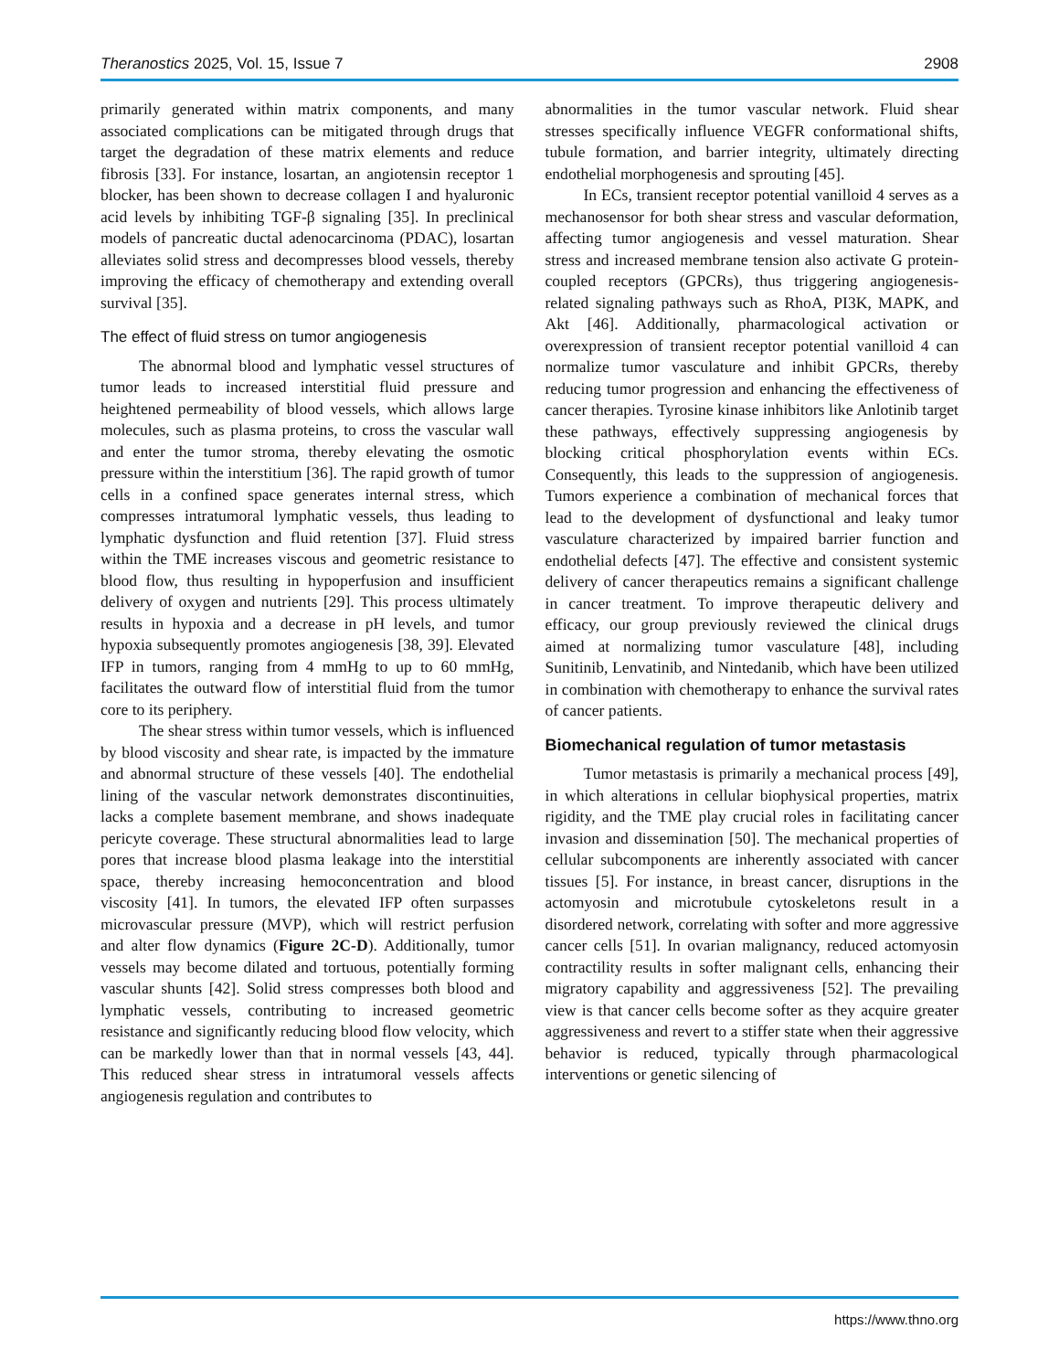Theranostics 2025, Vol. 15, Issue 7 2908
primarily generated within matrix components, and many associated complications can be mitigated through drugs that target the degradation of these matrix elements and reduce fibrosis [33]. For instance, losartan, an angiotensin receptor 1 blocker, has been shown to decrease collagen I and hyaluronic acid levels by inhibiting TGF-β signaling [35]. In preclinical models of pancreatic ductal adenocarcinoma (PDAC), losartan alleviates solid stress and decompresses blood vessels, thereby improving the efficacy of chemotherapy and extending overall survival [35].
The effect of fluid stress on tumor angiogenesis
The abnormal blood and lymphatic vessel structures of tumor leads to increased interstitial fluid pressure and heightened permeability of blood vessels, which allows large molecules, such as plasma proteins, to cross the vascular wall and enter the tumor stroma, thereby elevating the osmotic pressure within the interstitium [36]. The rapid growth of tumor cells in a confined space generates internal stress, which compresses intratumoral lymphatic vessels, thus leading to lymphatic dysfunction and fluid retention [37]. Fluid stress within the TME increases viscous and geometric resistance to blood flow, thus resulting in hypoperfusion and insufficient delivery of oxygen and nutrients [29]. This process ultimately results in hypoxia and a decrease in pH levels, and tumor hypoxia subsequently promotes angiogenesis [38, 39]. Elevated IFP in tumors, ranging from 4 mmHg to up to 60 mmHg, facilitates the outward flow of interstitial fluid from the tumor core to its periphery.
The shear stress within tumor vessels, which is influenced by blood viscosity and shear rate, is impacted by the immature and abnormal structure of these vessels [40]. The endothelial lining of the vascular network demonstrates discontinuities, lacks a complete basement membrane, and shows inadequate pericyte coverage. These structural abnormalities lead to large pores that increase blood plasma leakage into the interstitial space, thereby increasing hemoconcentration and blood viscosity [41]. In tumors, the elevated IFP often surpasses microvascular pressure (MVP), which will restrict perfusion and alter flow dynamics (Figure 2C-D). Additionally, tumor vessels may become dilated and tortuous, potentially forming vascular shunts [42]. Solid stress compresses both blood and lymphatic vessels, contributing to increased geometric resistance and significantly reducing blood flow velocity, which can be markedly lower than that in normal vessels [43, 44]. This reduced shear stress in intratumoral vessels affects angiogenesis regulation and contributes to
abnormalities in the tumor vascular network. Fluid shear stresses specifically influence VEGFR conformational shifts, tubule formation, and barrier integrity, ultimately directing endothelial morphogenesis and sprouting [45].
In ECs, transient receptor potential vanilloid 4 serves as a mechanosensor for both shear stress and vascular deformation, affecting tumor angiogenesis and vessel maturation. Shear stress and increased membrane tension also activate G protein-coupled receptors (GPCRs), thus triggering angiogenesis-related signaling pathways such as RhoA, PI3K, MAPK, and Akt [46]. Additionally, pharmacological activation or overexpression of transient receptor potential vanilloid 4 can normalize tumor vasculature and inhibit GPCRs, thereby reducing tumor progression and enhancing the effectiveness of cancer therapies. Tyrosine kinase inhibitors like Anlotinib target these pathways, effectively suppressing angiogenesis by blocking critical phosphorylation events within ECs. Consequently, this leads to the suppression of angiogenesis. Tumors experience a combination of mechanical forces that lead to the development of dysfunctional and leaky tumor vasculature characterized by impaired barrier function and endothelial defects [47]. The effective and consistent systemic delivery of cancer therapeutics remains a significant challenge in cancer treatment. To improve therapeutic delivery and efficacy, our group previously reviewed the clinical drugs aimed at normalizing tumor vasculature [48], including Sunitinib, Lenvatinib, and Nintedanib, which have been utilized in combination with chemotherapy to enhance the survival rates of cancer patients.
Biomechanical regulation of tumor metastasis
Tumor metastasis is primarily a mechanical process [49], in which alterations in cellular biophysical properties, matrix rigidity, and the TME play crucial roles in facilitating cancer invasion and dissemination [50]. The mechanical properties of cellular subcomponents are inherently associated with cancer tissues [5]. For instance, in breast cancer, disruptions in the actomyosin and microtubule cytoskeletons result in a disordered network, correlating with softer and more aggressive cancer cells [51]. In ovarian malignancy, reduced actomyosin contractility results in softer malignant cells, enhancing their migratory capability and aggressiveness [52]. The prevailing view is that cancer cells become softer as they acquire greater aggressiveness and revert to a stiffer state when their aggressive behavior is reduced, typically through pharmacological interventions or genetic silencing of
https://www.thno.org